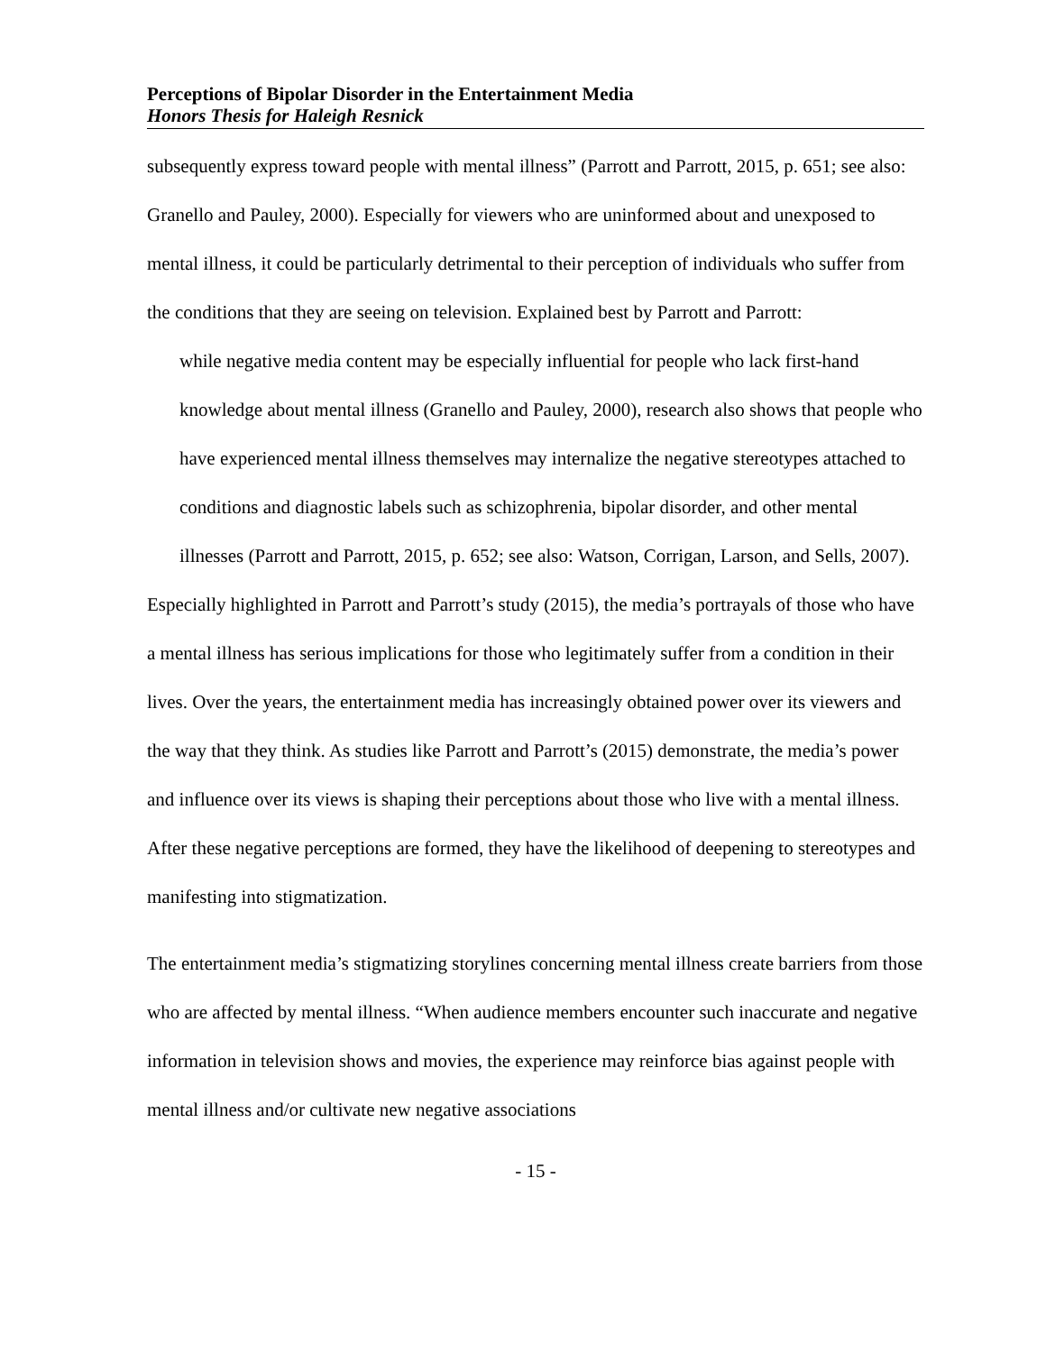Perceptions of Bipolar Disorder in the Entertainment Media
Honors Thesis for Haleigh Resnick
subsequently express toward people with mental illness” (Parrott and Parrott, 2015, p. 651; see also: Granello and Pauley, 2000). Especially for viewers who are uninformed about and unexposed to mental illness, it could be particularly detrimental to their perception of individuals who suffer from the conditions that they are seeing on television. Explained best by Parrott and Parrott:
while negative media content may be especially influential for people who lack first-hand knowledge about mental illness (Granello and Pauley, 2000), research also shows that people who have experienced mental illness themselves may internalize the negative stereotypes attached to conditions and diagnostic labels such as schizophrenia, bipolar disorder, and other mental illnesses (Parrott and Parrott, 2015, p. 652; see also: Watson, Corrigan, Larson, and Sells, 2007).
Especially highlighted in Parrott and Parrott’s study (2015), the media’s portrayals of those who have a mental illness has serious implications for those who legitimately suffer from a condition in their lives. Over the years, the entertainment media has increasingly obtained power over its viewers and the way that they think. As studies like Parrott and Parrott’s (2015) demonstrate, the media’s power and influence over its views is shaping their perceptions about those who live with a mental illness. After these negative perceptions are formed, they have the likelihood of deepening to stereotypes and manifesting into stigmatization.
The entertainment media’s stigmatizing storylines concerning mental illness create barriers from those who are affected by mental illness. “When audience members encounter such inaccurate and negative information in television shows and movies, the experience may reinforce bias against people with mental illness and/or cultivate new negative associations
- 15 -